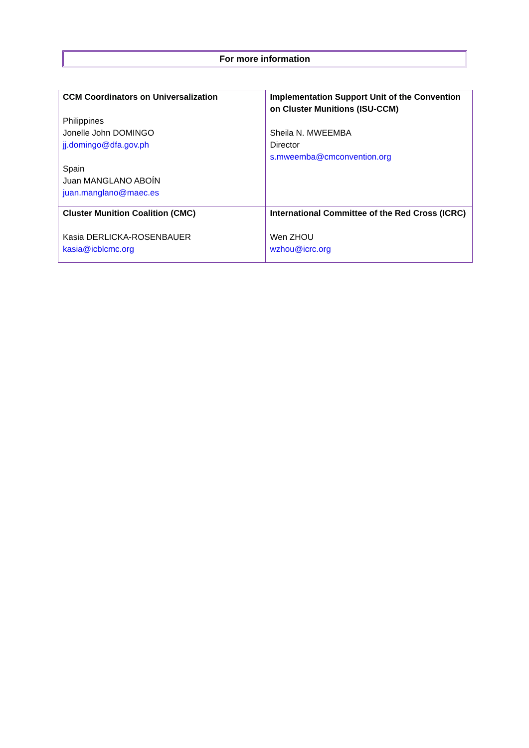For more information
| CCM Coordinators on Universalization Philippines Jonelle John DOMINGO jj.domingo@dfa.gov.ph Spain Juan MANGLANO ABOÍN juan.manglano@maec.es | Implementation Support Unit of the Convention on Cluster Munitions (ISU-CCM) Sheila N. MWEEMBA Director s.mweemba@cmconvention.org |
| Cluster Munition Coalition (CMC) Kasia DERLICKA-ROSENBAUER kasia@icblcmc.org | International Committee of the Red Cross (ICRC) Wen ZHOU wzhou@icrc.org |